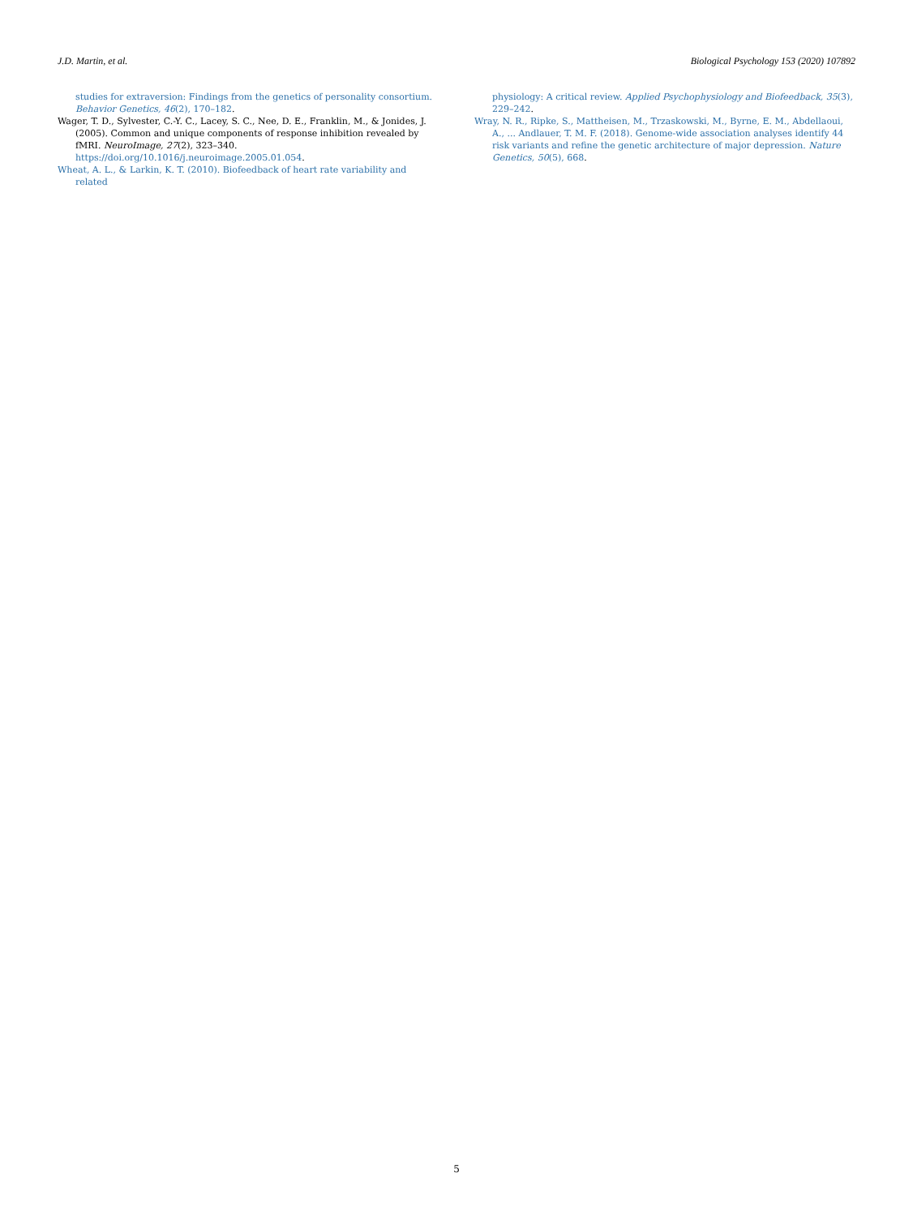J.D. Martin, et al. Biological Psychology 153 (2020) 107892
studies for extraversion: Findings from the genetics of personality consortium. Behavior Genetics, 46(2), 170–182.
Wager, T. D., Sylvester, C.-Y. C., Lacey, S. C., Nee, D. E., Franklin, M., & Jonides, J. (2005). Common and unique components of response inhibition revealed by fMRI. NeuroImage, 27(2), 323–340. https://doi.org/10.1016/j.neuroimage.2005.01.054.
Wheat, A. L., & Larkin, K. T. (2010). Biofeedback of heart rate variability and related
physiology: A critical review. Applied Psychophysiology and Biofeedback, 35(3), 229–242.
Wray, N. R., Ripke, S., Mattheisen, M., Trzaskowski, M., Byrne, E. M., Abdellaoui, A., ... Andlauer, T. M. F. (2018). Genome-wide association analyses identify 44 risk variants and refine the genetic architecture of major depression. Nature Genetics, 50(5), 668.
5